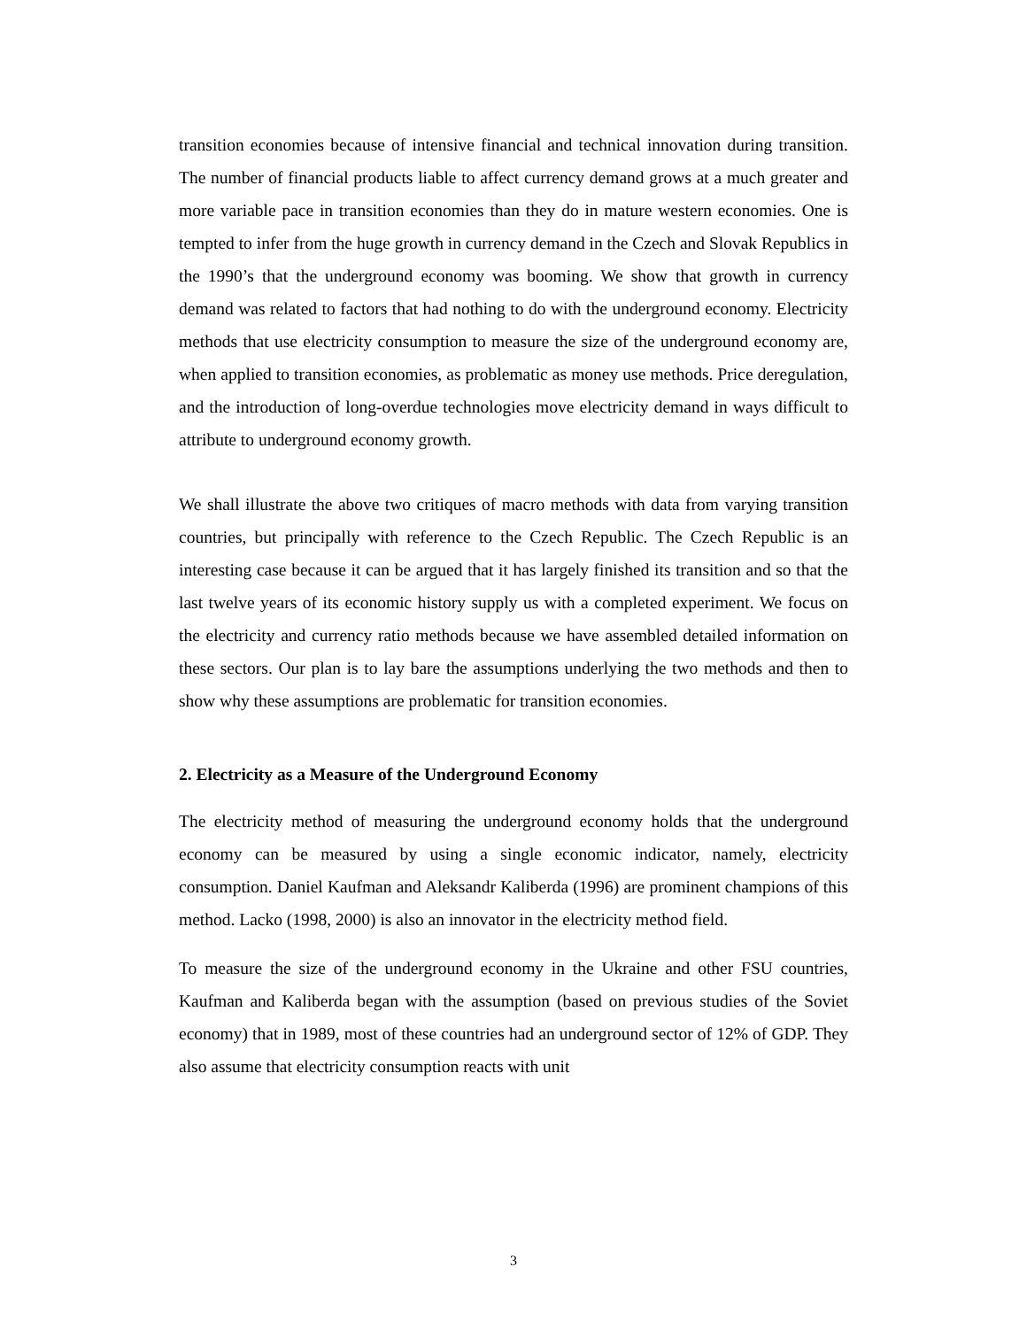transition economies because of intensive financial and technical innovation during transition. The number of financial products liable to affect currency demand grows at a much greater and more variable pace in transition economies than they do in mature western economies. One is tempted to infer from the huge growth in currency demand in the Czech and Slovak Republics in the 1990’s that the underground economy was booming. We show that growth in currency demand was related to factors that had nothing to do with the underground economy. Electricity methods that use electricity consumption to measure the size of the underground economy are, when applied to transition economies, as problematic as money use methods. Price deregulation, and the introduction of long-overdue technologies move electricity demand in ways difficult to attribute to underground economy growth.
We shall illustrate the above two critiques of macro methods with data from varying transition countries, but principally with reference to the Czech Republic. The Czech Republic is an interesting case because it can be argued that it has largely finished its transition and so that the last twelve years of its economic history supply us with a completed experiment. We focus on the electricity and currency ratio methods because we have assembled detailed information on these sectors. Our plan is to lay bare the assumptions underlying the two methods and then to show why these assumptions are problematic for transition economies.
2. Electricity as a Measure of the Underground Economy
The electricity method of measuring the underground economy holds that the underground economy can be measured by using a single economic indicator, namely, electricity consumption. Daniel Kaufman and Aleksandr Kaliberda (1996) are prominent champions of this method. Lacko (1998, 2000) is also an innovator in the electricity method field.
To measure the size of the underground economy in the Ukraine and other FSU countries, Kaufman and Kaliberda began with the assumption (based on previous studies of the Soviet economy) that in 1989, most of these countries had an underground sector of 12% of GDP. They also assume that electricity consumption reacts with unit
3